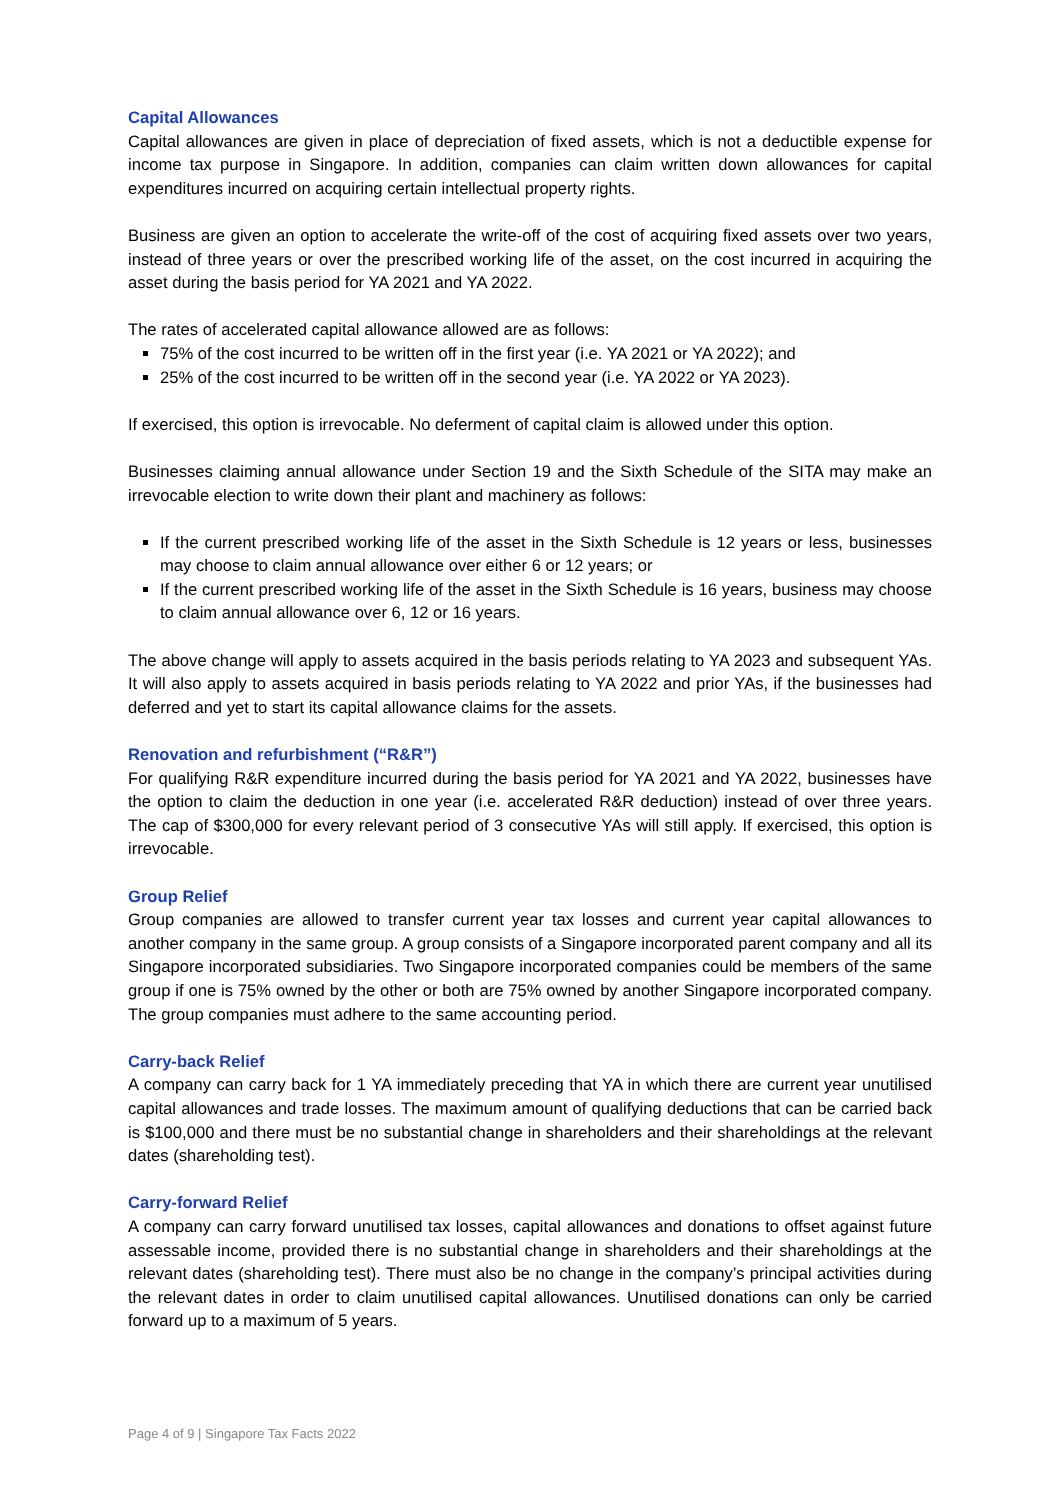Capital Allowances
Capital allowances are given in place of depreciation of fixed assets, which is not a deductible expense for income tax purpose in Singapore. In addition, companies can claim written down allowances for capital expenditures incurred on acquiring certain intellectual property rights.
Business are given an option to accelerate the write-off of the cost of acquiring fixed assets over two years, instead of three years or over the prescribed working life of the asset, on the cost incurred in acquiring the asset during the basis period for YA 2021 and YA 2022.
The rates of accelerated capital allowance allowed are as follows:
75% of the cost incurred to be written off in the first year (i.e. YA 2021 or YA 2022); and
25% of the cost incurred to be written off in the second year (i.e. YA 2022 or YA 2023).
If exercised, this option is irrevocable. No deferment of capital claim is allowed under this option.
Businesses claiming annual allowance under Section 19 and the Sixth Schedule of the SITA may make an irrevocable election to write down their plant and machinery as follows:
If the current prescribed working life of the asset in the Sixth Schedule is 12 years or less, businesses may choose to claim annual allowance over either 6 or 12 years; or
If the current prescribed working life of the asset in the Sixth Schedule is 16 years, business may choose to claim annual allowance over 6, 12 or 16 years.
The above change will apply to assets acquired in the basis periods relating to YA 2023 and subsequent YAs. It will also apply to assets acquired in basis periods relating to YA 2022 and prior YAs, if the businesses had deferred and yet to start its capital allowance claims for the assets.
Renovation and refurbishment (“R&R”)
For qualifying R&R expenditure incurred during the basis period for YA 2021 and YA 2022, businesses have the option to claim the deduction in one year (i.e. accelerated R&R deduction) instead of over three years. The cap of $300,000 for every relevant period of 3 consecutive YAs will still apply. If exercised, this option is irrevocable.
Group Relief
Group companies are allowed to transfer current year tax losses and current year capital allowances to another company in the same group. A group consists of a Singapore incorporated parent company and all its Singapore incorporated subsidiaries. Two Singapore incorporated companies could be members of the same group if one is 75% owned by the other or both are 75% owned by another Singapore incorporated company. The group companies must adhere to the same accounting period.
Carry-back Relief
A company can carry back for 1 YA immediately preceding that YA in which there are current year unutilised capital allowances and trade losses. The maximum amount of qualifying deductions that can be carried back is $100,000 and there must be no substantial change in shareholders and their shareholdings at the relevant dates (shareholding test).
Carry-forward Relief
A company can carry forward unutilised tax losses, capital allowances and donations to offset against future assessable income, provided there is no substantial change in shareholders and their shareholdings at the relevant dates (shareholding test). There must also be no change in the company’s principal activities during the relevant dates in order to claim unutilised capital allowances. Unutilised donations can only be carried forward up to a maximum of 5 years.
Page 4 of 9 | Singapore Tax Facts 2022